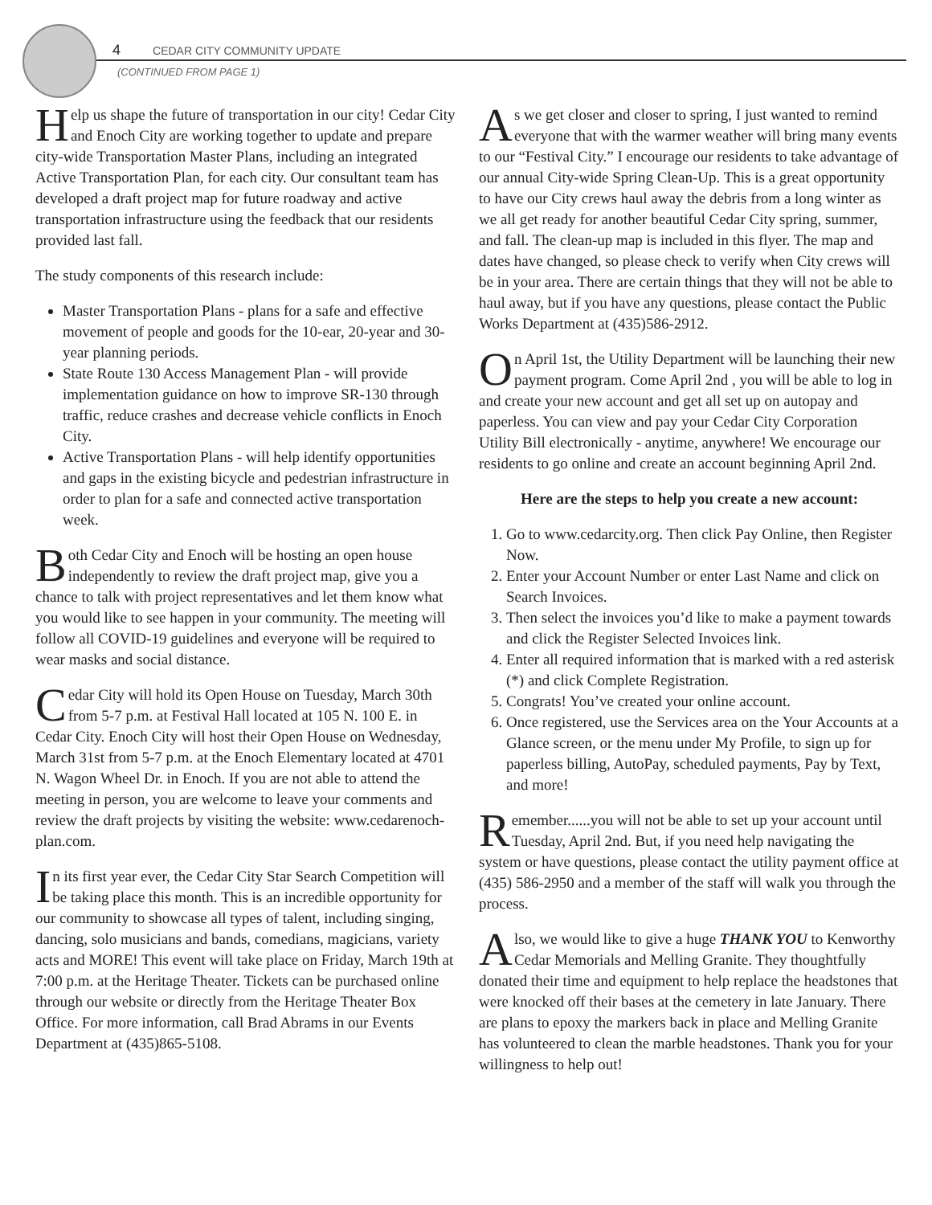4 CEDAR CITY COMMUNITY UPDATE
(CONTINUED FROM PAGE 1)
Help us shape the future of transportation in our city! Cedar City and Enoch City are working together to update and prepare city-wide Transportation Master Plans, including an integrated Active Transportation Plan, for each city. Our consultant team has developed a draft project map for future roadway and active transportation infrastructure using the feedback that our residents provided last fall.
The study components of this research include:
Master Transportation Plans - plans for a safe and effective movement of people and goods for the 10-ear, 20-year and 30-year planning periods.
State Route 130 Access Management Plan - will provide implementation guidance on how to improve SR-130 through traffic, reduce crashes and decrease vehicle conflicts in Enoch City.
Active Transportation Plans - will help identify opportunities and gaps in the existing bicycle and pedestrian infrastructure in order to plan for a safe and connected active transportation week.
Both Cedar City and Enoch will be hosting an open house independently to review the draft project map, give you a chance to talk with project representatives and let them know what you would like to see happen in your community. The meeting will follow all COVID-19 guidelines and everyone will be required to wear masks and social distance.
Cedar City will hold its Open House on Tuesday, March 30th from 5-7 p.m. at Festival Hall located at 105 N. 100 E. in Cedar City. Enoch City will host their Open House on Wednesday, March 31st from 5-7 p.m. at the Enoch Elementary located at 4701 N. Wagon Wheel Dr. in Enoch. If you are not able to attend the meeting in person, you are welcome to leave your comments and review the draft projects by visiting the website: www.cedarenoch-plan.com.
In its first year ever, the Cedar City Star Search Competition will be taking place this month. This is an incredible opportunity for our community to showcase all types of talent, including singing, dancing, solo musicians and bands, comedians, magicians, variety acts and MORE! This event will take place on Friday, March 19th at 7:00 p.m. at the Heritage Theater. Tickets can be purchased online through our website or directly from the Heritage Theater Box Office. For more information, call Brad Abrams in our Events Department at (435)865-5108.
As we get closer and closer to spring, I just wanted to remind everyone that with the warmer weather will bring many events to our “Festival City.” I encourage our residents to take advantage of our annual City-wide Spring Clean-Up. This is a great opportunity to have our City crews haul away the debris from a long winter as we all get ready for another beautiful Cedar City spring, summer, and fall. The clean-up map is included in this flyer. The map and dates have changed, so please check to verify when City crews will be in your area. There are certain things that they will not be able to haul away, but if you have any questions, please contact the Public Works Department at (435)586-2912.
On April 1st, the Utility Department will be launching their new payment program. Come April 2nd , you will be able to log in and create your new account and get all set up on autopay and paperless. You can view and pay your Cedar City Corporation Utility Bill electronically - anytime, anywhere! We encourage our residents to go online and create an account beginning April 2nd.
Here are the steps to help you create a new account:
1. Go to www.cedarcity.org. Then click Pay Online, then Register Now.
2. Enter your Account Number or enter Last Name and click on Search Invoices.
3. Then select the invoices you’d like to make a payment towards and click the Register Selected Invoices link.
4. Enter all required information that is marked with a red asterisk (*) and click Complete Registration.
5. Congrats! You’ve created your online account.
6. Once registered, use the Services area on the Your Accounts at a Glance screen, or the menu under My Profile, to sign up for paperless billing, AutoPay, scheduled payments, Pay by Text, and more!
Remember......you will not be able to set up your account until Tuesday, April 2nd. But, if you need help navigating the system or have questions, please contact the utility payment office at (435) 586-2950 and a member of the staff will walk you through the process.
Also, we would like to give a huge THANK YOU to Kenworthy Cedar Memorials and Melling Granite. They thoughtfully donated their time and equipment to help replace the headstones that were knocked off their bases at the cemetery in late January. There are plans to epoxy the markers back in place and Melling Granite has volunteered to clean the marble headstones. Thank you for your willingness to help out!